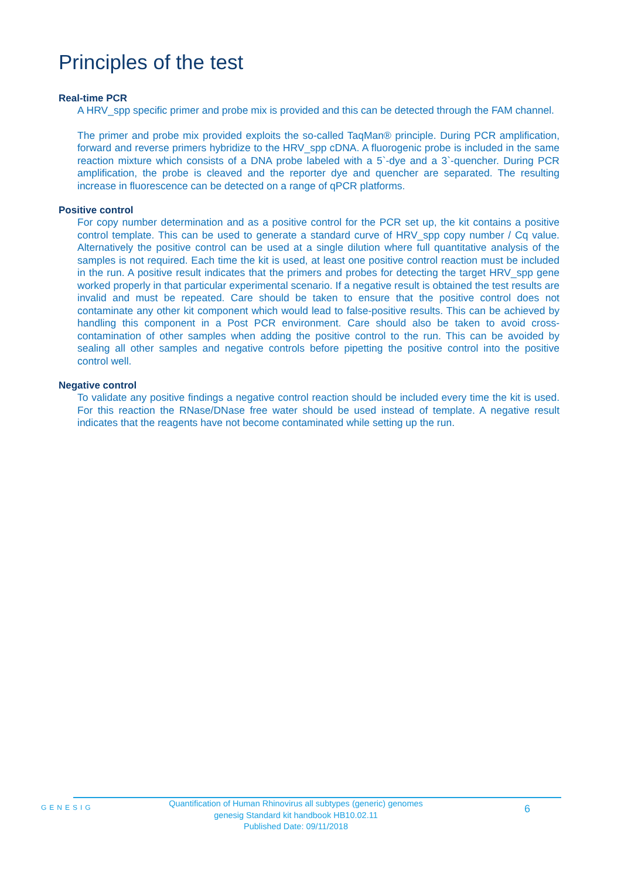Principles of the test
Real-time PCR
A HRV_spp specific primer and probe mix is provided and this can be detected through the FAM channel.
The primer and probe mix provided exploits the so-called TaqMan® principle. During PCR amplification, forward and reverse primers hybridize to the HRV_spp cDNA. A fluorogenic probe is included in the same reaction mixture which consists of a DNA probe labeled with a 5`-dye and a 3`-quencher. During PCR amplification, the probe is cleaved and the reporter dye and quencher are separated. The resulting increase in fluorescence can be detected on a range of qPCR platforms.
Positive control
For copy number determination and as a positive control for the PCR set up, the kit contains a positive control template. This can be used to generate a standard curve of HRV_spp copy number / Cq value. Alternatively the positive control can be used at a single dilution where full quantitative analysis of the samples is not required. Each time the kit is used, at least one positive control reaction must be included in the run. A positive result indicates that the primers and probes for detecting the target HRV_spp gene worked properly in that particular experimental scenario. If a negative result is obtained the test results are invalid and must be repeated. Care should be taken to ensure that the positive control does not contaminate any other kit component which would lead to false-positive results. This can be achieved by handling this component in a Post PCR environment. Care should also be taken to avoid cross-contamination of other samples when adding the positive control to the run. This can be avoided by sealing all other samples and negative controls before pipetting the positive control into the positive control well.
Negative control
To validate any positive findings a negative control reaction should be included every time the kit is used. For this reaction the RNase/DNase free water should be used instead of template. A negative result indicates that the reagents have not become contaminated while setting up the run.
GENESIG
Quantification of Human Rhinovirus all subtypes (generic) genomes
genesig Standard kit handbook HB10.02.11
Published Date: 09/11/2018
6